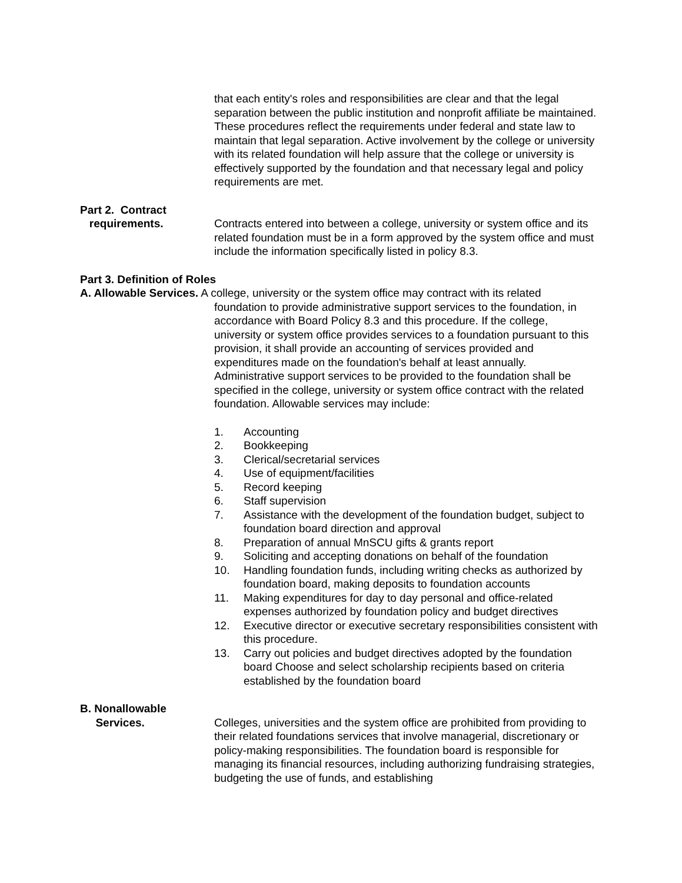that each entity's roles and responsibilities are clear and that the legal separation between the public institution and nonprofit affiliate be maintained. These procedures reflect the requirements under federal and state law to maintain that legal separation. Active involvement by the college or university with its related foundation will help assure that the college or university is effectively supported by the foundation and that necessary legal and policy requirements are met.
Part 2. Contract
requirements. Contracts entered into between a college, university or system office and its related foundation must be in a form approved by the system office and must include the information specifically listed in policy 8.3.
Part 3. Definition of Roles
A. Allowable Services. A college, university or the system office may contract with its related
foundation to provide administrative support services to the foundation, in accordance with Board Policy 8.3 and this procedure. If the college, university or system office provides services to a foundation pursuant to this provision, it shall provide an accounting of services provided and expenditures made on the foundation's behalf at least annually. Administrative support services to be provided to the foundation shall be specified in the college, university or system office contract with the related foundation. Allowable services may include:
1. Accounting
2. Bookkeeping
3. Clerical/secretarial services
4. Use of equipment/facilities
5. Record keeping
6. Staff supervision
7. Assistance with the development of the foundation budget, subject to foundation board direction and approval
8. Preparation of annual MnSCU gifts & grants report
9. Soliciting and accepting donations on behalf of the foundation
10. Handling foundation funds, including writing checks as authorized by foundation board, making deposits to foundation accounts
11. Making expenditures for day to day personal and office-related expenses authorized by foundation policy and budget directives
12. Executive director or executive secretary responsibilities consistent with this procedure.
13. Carry out policies and budget directives adopted by the foundation board Choose and select scholarship recipients based on criteria established by the foundation board
B. Nonallowable
Services. Colleges, universities and the system office are prohibited from providing to their related foundations services that involve managerial, discretionary or policy-making responsibilities. The foundation board is responsible for managing its financial resources, including authorizing fundraising strategies, budgeting the use of funds, and establishing